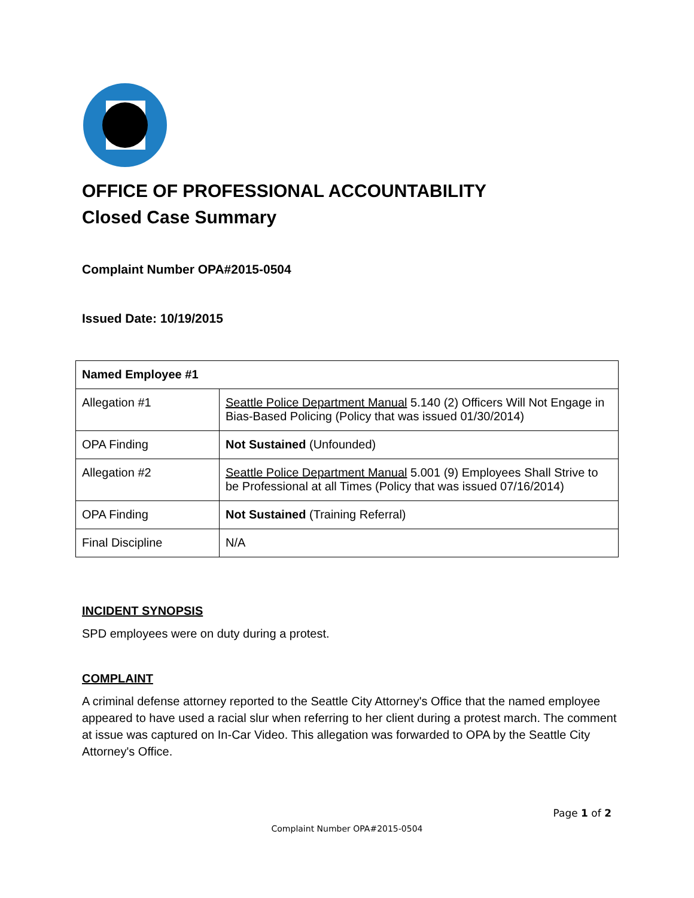OFFICE OF PROFESSIONAL ACCOUNTABILITY
Closed Case Summary
Complaint Number OPA#2015-0504
Issued Date: 10/19/2015
| Named Employee #1 | |
| Allegation #1 | Seattle Police Department Manual 5.140 (2) Officers Will Not Engage in Bias-Based Policing (Policy that was issued 01/30/2014) |
| OPA Finding | Not Sustained (Unfounded) |
| Allegation #2 | Seattle Police Department Manual 5.001 (9) Employees Shall Strive to be Professional at all Times (Policy that was issued 07/16/2014) |
| OPA Finding | Not Sustained (Training Referral) |
| Final Discipline | N/A |
INCIDENT SYNOPSIS
SPD employees were on duty during a protest.
COMPLAINT
A criminal defense attorney reported to the Seattle City Attorney's Office that the named employee appeared to have used a racial slur when referring to her client during a protest march. The comment at issue was captured on In-Car Video. This allegation was forwarded to OPA by the Seattle City Attorney's Office.
Page 1 of 2
Complaint Number OPA#2015-0504